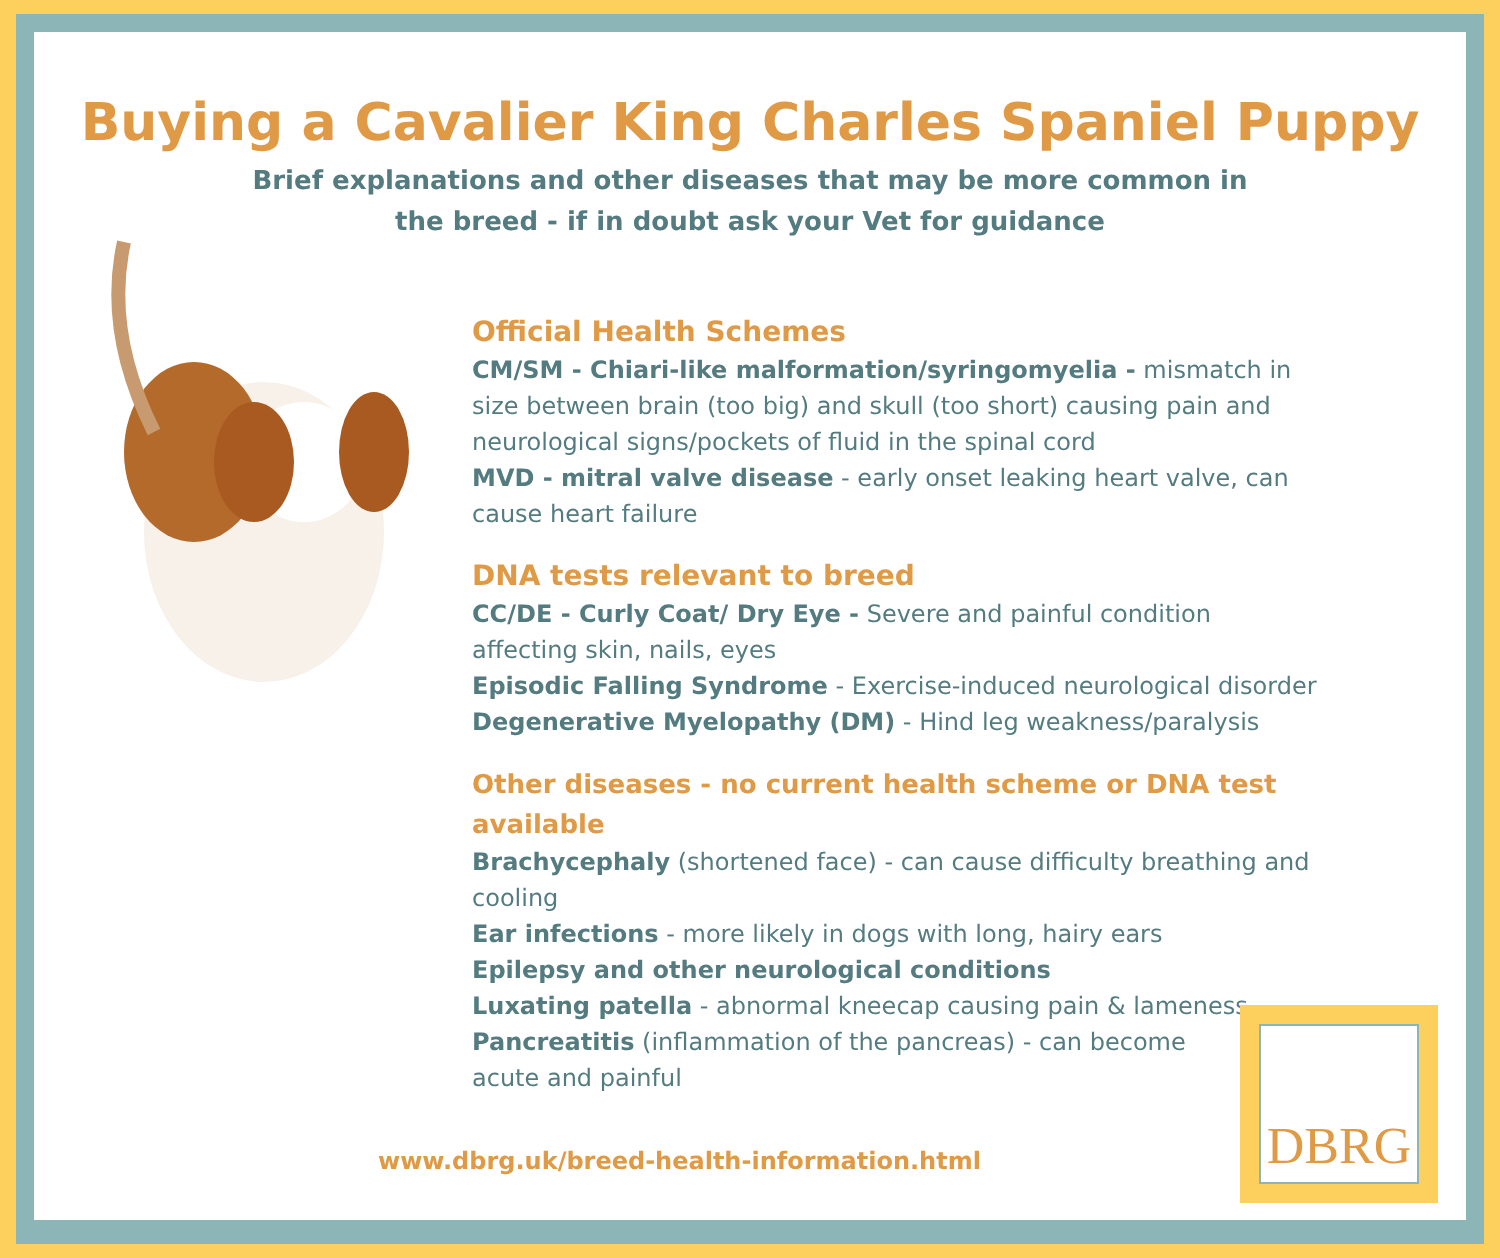Buying a Cavalier King Charles Spaniel Puppy
Brief explanations and other diseases that may be more common in
the breed - if in doubt ask your Vet for guidance
Official Health Schemes
CM/SM - Chiari-like malformation/syringomyelia - mismatch in size between brain (too big) and skull (too short) causing pain and neurological signs/pockets of fluid in the spinal cord
MVD - mitral valve disease - early onset leaking heart valve, can cause heart failure
DNA tests relevant to breed
CC/DE - Curly Coat/ Dry Eye - Severe and painful condition affecting skin, nails, eyes
Episodic Falling Syndrome - Exercise-induced neurological disorder
Degenerative Myelopathy (DM) - Hind leg weakness/paralysis
Other diseases - no current health scheme or DNA test available
Brachycephaly (shortened face) - can cause difficulty breathing and cooling
Ear infections - more likely in dogs with long, hairy ears
Epilepsy and other neurological conditions
Luxating patella - abnormal kneecap causing pain & lameness
Pancreatitis (inflammation of the pancreas) - can become
acute and painful
www.dbrg.uk/breed-health-information.html
DBRG